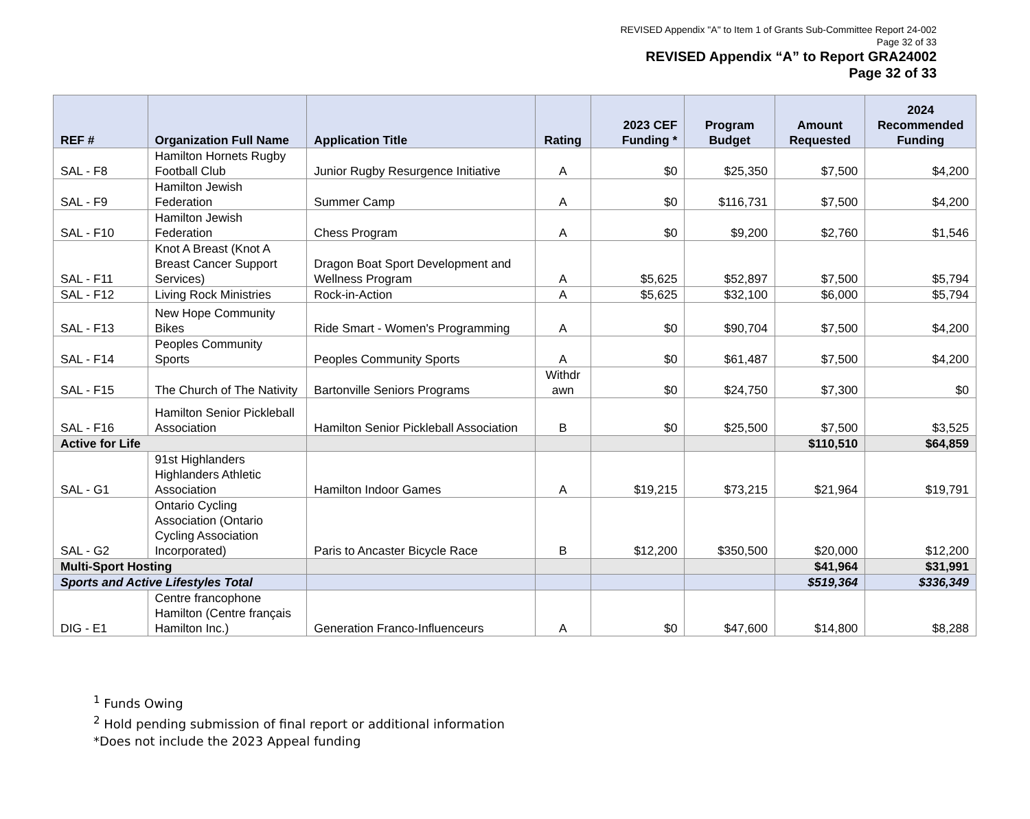REVISED Appendix "A" to Item 1 of Grants Sub-Committee Report 24-002
Page 32 of 33
REVISED Appendix “A” to Report GRA24002
Page 32 of 33
| REF # | Organization Full Name | Application Title | Rating | 2023 CEF Funding * | Program Budget | Amount Requested | 2024 Recommended Funding |
| --- | --- | --- | --- | --- | --- | --- | --- |
| SAL - F8 | Hamilton Hornets Rugby Football Club | Junior Rugby Resurgence Initiative | A | $0 | $25,350 | $7,500 | $4,200 |
| SAL - F9 | Hamilton Jewish Federation | Summer Camp | A | $0 | $116,731 | $7,500 | $4,200 |
| SAL - F10 | Hamilton Jewish Federation | Chess Program | A | $0 | $9,200 | $2,760 | $1,546 |
| SAL - F11 | Knot A Breast (Knot A Breast Cancer Support Services) | Dragon Boat Sport Development and Wellness Program | A | $5,625 | $52,897 | $7,500 | $5,794 |
| SAL - F12 | Living Rock Ministries | Rock-in-Action | A | $5,625 | $32,100 | $6,000 | $5,794 |
| SAL - F13 | New Hope Community Bikes | Ride Smart - Women's Programming | A | $0 | $90,704 | $7,500 | $4,200 |
| SAL - F14 | Peoples Community Sports | Peoples Community Sports | A | $0 | $61,487 | $7,500 | $4,200 |
| SAL - F15 | The Church of The Nativity | Bartonville Seniors Programs | Withdr awn | $0 | $24,750 | $7,300 | $0 |
| SAL - F16 | Hamilton Senior Pickleball Association | Hamilton Senior Pickleball Association | B | $0 | $25,500 | $7,500 | $3,525 |
| Active for Life | | | | | | $110,510 | $64,859 |
| SAL - G1 | 91st Highlanders Highlanders Athletic Association | Hamilton Indoor Games | A | $19,215 | $73,215 | $21,964 | $19,791 |
| SAL - G2 | Ontario Cycling Association (Ontario Cycling Association Incorporated) | Paris to Ancaster Bicycle Race | B | $12,200 | $350,500 | $20,000 | $12,200 |
| Multi-Sport Hosting | | | | | | $41,964 | $31,991 |
| Sports and Active Lifestyles Total | | | | | | $519,364 | $336,349 |
| DIG - E1 | Centre francophone Hamilton (Centre français Hamilton Inc.) | Generation Franco-Influenceurs | A | $0 | $47,600 | $14,800 | $8,288 |
<sup>1</sup> Funds Owing
<sup>2</sup> Hold pending submission of final report or additional information
*Does not include the 2023 Appeal funding